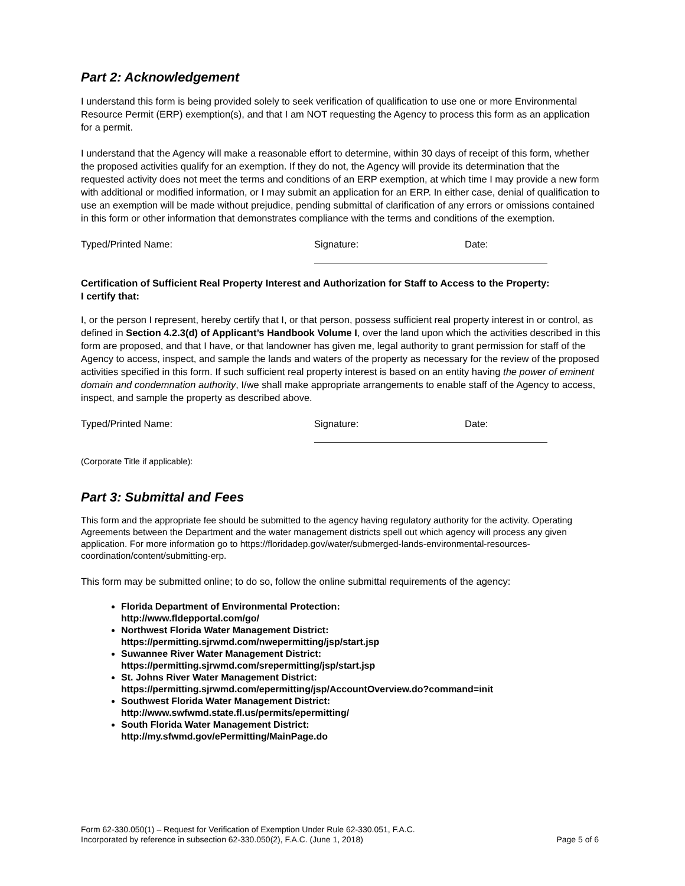Part 2: Acknowledgement
I understand this form is being provided solely to seek verification of qualification to use one or more Environmental Resource Permit (ERP) exemption(s), and that I am NOT requesting the Agency to process this form as an application for a permit.
I understand that the Agency will make a reasonable effort to determine, within 30 days of receipt of this form, whether the proposed activities qualify for an exemption. If they do not, the Agency will provide its determination that the requested activity does not meet the terms and conditions of an ERP exemption, at which time I may provide a new form with additional or modified information, or I may submit an application for an ERP. In either case, denial of qualification to use an exemption will be made without prejudice, pending submittal of clarification of any errors or omissions contained in this form or other information that demonstrates compliance with the terms and conditions of the exemption.
Typed/Printed Name: Signature: Date:
Certification of Sufficient Real Property Interest and Authorization for Staff to Access to the Property:
I certify that:
I, or the person I represent, hereby certify that I, or that person, possess sufficient real property interest in or control, as defined in Section 4.2.3(d) of Applicant’s Handbook Volume I, over the land upon which the activities described in this form are proposed, and that I have, or that landowner has given me, legal authority to grant permission for staff of the Agency to access, inspect, and sample the lands and waters of the property as necessary for the review of the proposed activities specified in this form. If such sufficient real property interest is based on an entity having the power of eminent domain and condemnation authority, I/we shall make appropriate arrangements to enable staff of the Agency to access, inspect, and sample the property as described above.
Typed/Printed Name: Signature: Date:
(Corporate Title if applicable):
Part 3: Submittal and Fees
This form and the appropriate fee should be submitted to the agency having regulatory authority for the activity. Operating Agreements between the Department and the water management districts spell out which agency will process any given application. For more information go to https://floridadep.gov/water/submerged-lands-environmental-resources-coordination/content/submitting-erp.
This form may be submitted online; to do so, follow the online submittal requirements of the agency:
Florida Department of Environmental Protection:
http://www.fldepportal.com/go/
Northwest Florida Water Management District:
https://permitting.sjrwmd.com/nwepermitting/jsp/start.jsp
Suwannee River Water Management District:
https://permitting.sjrwmd.com/srepermitting/jsp/start.jsp
St. Johns River Water Management District:
https://permitting.sjrwmd.com/epermitting/jsp/AccountOverview.do?command=init
Southwest Florida Water Management District:
http://www.swfwmd.state.fl.us/permits/epermitting/
South Florida Water Management District:
http://my.sfwmd.gov/ePermitting/MainPage.do
Form 62-330.050(1) – Request for Verification of Exemption Under Rule 62-330.051, F.A.C.
Incorporated by reference in subsection 62-330.050(2), F.A.C. (June 1, 2018)
Page 5 of 6